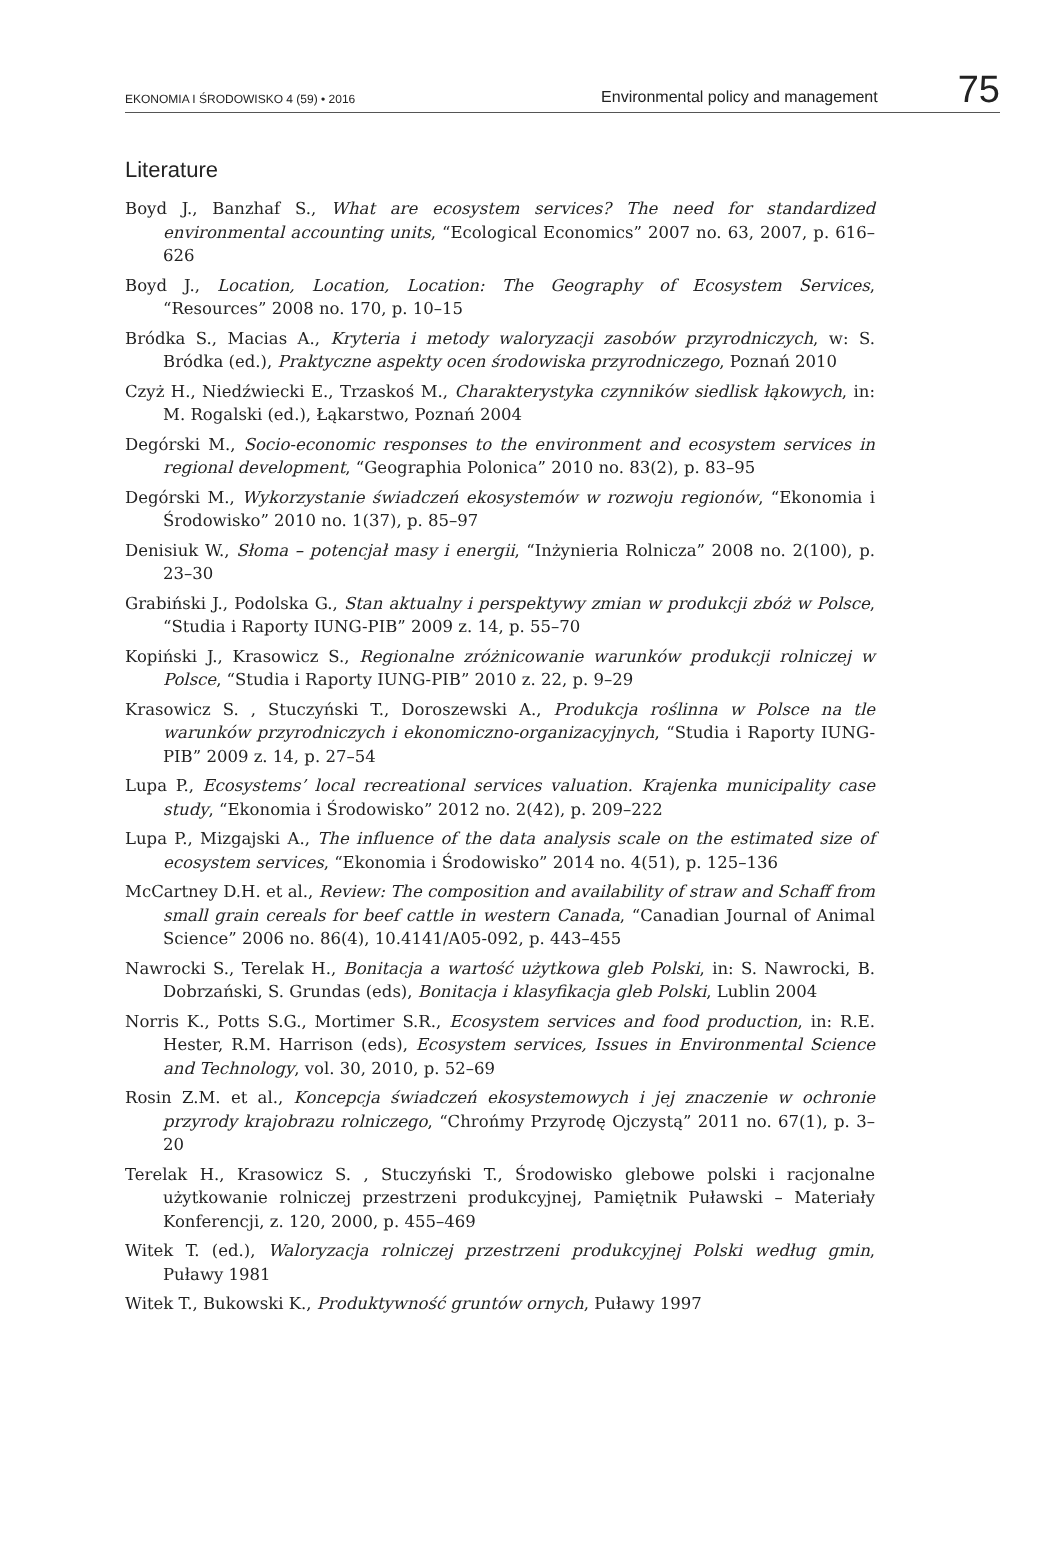EKONOMIA I ŚRODOWISKO 4 (59) • 2016 Environmental policy and management 75
Literature
Boyd J., Banzhaf S., What are ecosystem services? The need for standardized environmental accounting units, “Ecological Economics” 2007 no. 63, 2007, p. 616–626
Boyd J., Location, Location, Location: The Geography of Ecosystem Services, “Resources” 2008 no. 170, p. 10–15
Bródka S., Macias A., Kryteria i metody waloryzacji zasobów przyrodniczych, w: S. Bródka (ed.), Praktyczne aspekty ocen środowiska przyrodniczego, Poznań 2010
Czyż H., Niedźwiecki E., Trzaskoś M., Charakterystyka czynników siedlisk łąkowych, in: M. Rogalski (ed.), Łąkarstwo, Poznań 2004
Degórski M., Socio-economic responses to the environment and ecosystem services in regional development, “Geographia Polonica” 2010 no. 83(2), p. 83–95
Degórski M., Wykorzystanie świadczeń ekosystemów w rozwoju regionów, “Ekonomia i Środowisko” 2010 no. 1(37), p. 85–97
Denisiuk W., Słoma – potencjał masy i energii, “Inżynieria Rolnicza” 2008 no. 2(100), p. 23–30
Grabiński J., Podolska G., Stan aktualny i perspektywy zmian w produkcji zbóż w Polsce, “Studia i Raporty IUNG-PIB” 2009 z. 14, p. 55–70
Kopiński J., Krasowicz S., Regionalne zróżnicowanie warunków produkcji rolniczej w Polsce, “Studia i Raporty IUNG-PIB” 2010 z. 22, p. 9–29
Krasowicz S. , Stuczyński T., Doroszewski A., Produkcja roślinna w Polsce na tle warunków przyrodniczych i ekonomiczno-organizacyjnych, “Studia i Raporty IUNG-PIB” 2009 z. 14, p. 27–54
Lupa P., Ecosystems’ local recreational services valuation. Krajenka municipality case study, “Ekonomia i Środowisko” 2012 no. 2(42), p. 209–222
Lupa P., Mizgajski A., The influence of the data analysis scale on the estimated size of ecosystem services, “Ekonomia i Środowisko” 2014 no. 4(51), p. 125–136
McCartney D.H. et al., Review: The composition and availability of straw and Schaff from small grain cereals for beef cattle in western Canada, “Canadian Journal of Animal Science” 2006 no. 86(4), 10.4141/A05-092, p. 443–455
Nawrocki S., Terelak H., Bonitacja a wartość użytkowa gleb Polski, in: S. Nawrocki, B. Dobrzański, S. Grundas (eds), Bonitacja i klasyfikacja gleb Polski, Lublin 2004
Norris K., Potts S.G., Mortimer S.R., Ecosystem services and food production, in: R.E. Hester, R.M. Harrison (eds), Ecosystem services, Issues in Environmental Science and Technology, vol. 30, 2010, p. 52–69
Rosin Z.M. et al., Koncepcja świadczeń ekosystemowych i jej znaczenie w ochronie przyrody krajobrazu rolniczego, “Chrońmy Przyrodę Ojczystą” 2011 no. 67(1), p. 3–20
Terelak H., Krasowicz S. , Stuczyński T., Środowisko glebowe polski i racjonalne użytkowanie rolniczej przestrzeni produkcyjnej, Pamiętnik Puławski – Materiały Konferencji, z. 120, 2000, p. 455–469
Witek T. (ed.), Waloryzacja rolniczej przestrzeni produkcyjnej Polski według gmin, Puławy 1981
Witek T., Bukowski K., Produktywność gruntów ornych, Puławy 1997